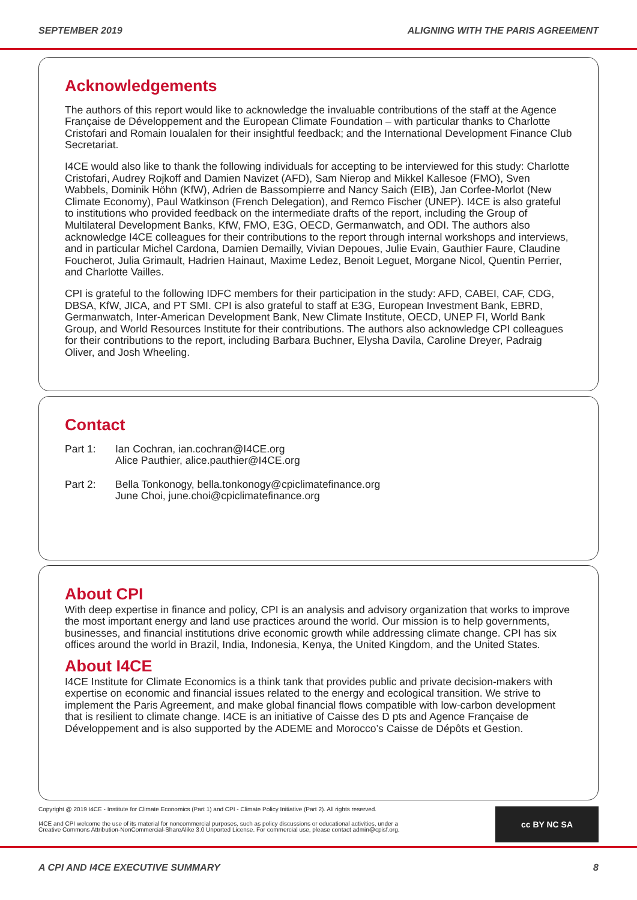SEPTEMBER 2019 ALIGNING WITH THE PARIS AGREEMENT
Acknowledgements
The authors of this report would like to acknowledge the invaluable contributions of the staff at the Agence Française de Développement and the European Climate Foundation – with particular thanks to Charlotte Cristofari and Romain Ioualalen for their insightful feedback; and the International Development Finance Club Secretariat.
I4CE would also like to thank the following individuals for accepting to be interviewed for this study: Charlotte Cristofari, Audrey Rojkoff and Damien Navizet (AFD), Sam Nierop and Mikkel Kallesoe (FMO), Sven Wabbels, Dominik Höhn (KfW), Adrien de Bassompierre and Nancy Saich (EIB), Jan Corfee-Morlot (New Climate Economy), Paul Watkinson (French Delegation), and Remco Fischer (UNEP). I4CE is also grateful to institutions who provided feedback on the intermediate drafts of the report, including the Group of Multilateral Development Banks, KfW, FMO, E3G, OECD, Germanwatch, and ODI. The authors also acknowledge I4CE colleagues for their contributions to the report through internal workshops and interviews, and in particular Michel Cardona, Damien Demailly, Vivian Depoues, Julie Evain, Gauthier Faure, Claudine Foucherot, Julia Grimault, Hadrien Hainaut, Maxime Ledez, Benoit Leguet, Morgane Nicol, Quentin Perrier, and Charlotte Vailles.
CPI is grateful to the following IDFC members for their participation in the study: AFD, CABEI, CAF, CDG, DBSA, KfW, JICA, and PT SMI. CPI is also grateful to staff at E3G, European Investment Bank, EBRD, Germanwatch, Inter-American Development Bank, New Climate Institute, OECD, UNEP FI, World Bank Group, and World Resources Institute for their contributions. The authors also acknowledge CPI colleagues for their contributions to the report, including Barbara Buchner, Elysha Davila, Caroline Dreyer, Padraig Oliver, and Josh Wheeling.
Contact
Part 1: Ian Cochran, ian.cochran@I4CE.org
Alice Pauthier, alice.pauthier@I4CE.org
Part 2: Bella Tonkonogy, bella.tonkonogy@cpiclimatefinance.org
June Choi, june.choi@cpiclimatefinance.org
About CPI
With deep expertise in finance and policy, CPI is an analysis and advisory organization that works to improve the most important energy and land use practices around the world. Our mission is to help governments, businesses, and financial institutions drive economic growth while addressing climate change. CPI has six offices around the world in Brazil, India, Indonesia, Kenya, the United Kingdom, and the United States.
About I4CE
I4CE Institute for Climate Economics is a think tank that provides public and private decision-makers with expertise on economic and financial issues related to the energy and ecological transition. We strive to implement the Paris Agreement, and make global financial flows compatible with low-carbon development that is resilient to climate change. I4CE is an initiative of Caisse des D pts and Agence Française de Développement and is also supported by the ADEME and Morocco’s Caisse de Dépôts et Gestion.
Copyright @ 2019 I4CE - Institute for Climate Economics (Part 1) and CPI - Climate Policy Initiative (Part 2). All rights reserved.
I4CE and CPI welcome the use of its material for noncommercial purposes, such as policy discussions or educational activities, under a Creative Commons Attribution-NonCommercial-ShareAlike 3.0 Unported License. For commercial use, please contact admin@cpisf.org.
cc BY NC SA
A CPI AND I4CE EXECUTIVE SUMMARY 8